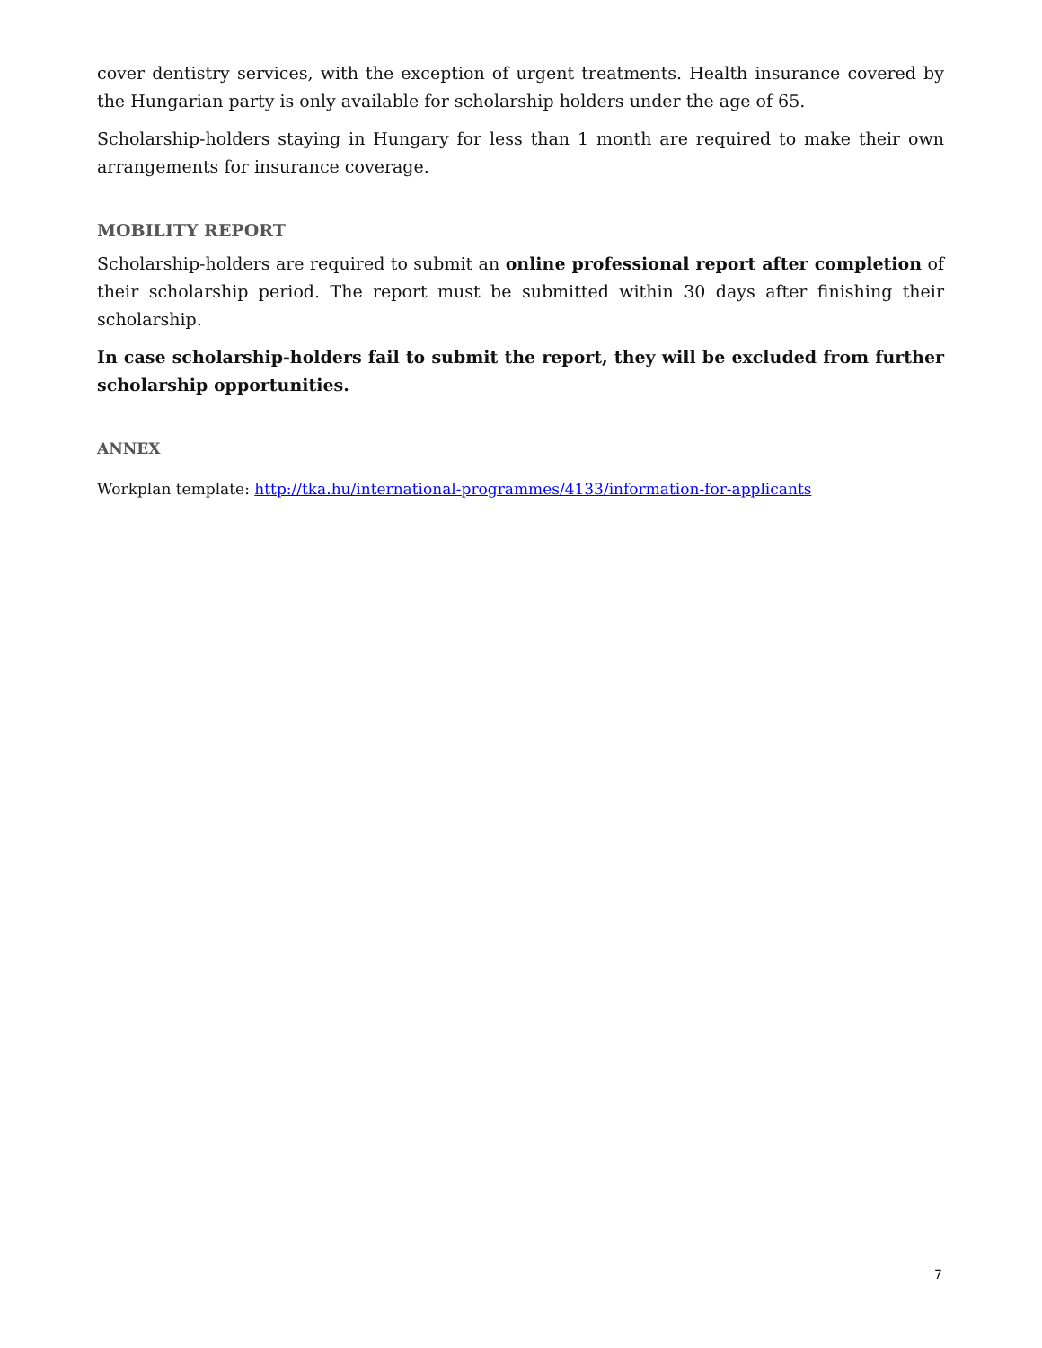cover dentistry services, with the exception of urgent treatments. Health insurance covered by the Hungarian party is only available for scholarship holders under the age of 65.
Scholarship-holders staying in Hungary for less than 1 month are required to make their own arrangements for insurance coverage.
MOBILITY REPORT
Scholarship-holders are required to submit an online professional report after completion of their scholarship period. The report must be submitted within 30 days after finishing their scholarship.
In case scholarship-holders fail to submit the report, they will be excluded from further scholarship opportunities.
ANNEX
Workplan template: http://tka.hu/international-programmes/4133/information-for-applicants
7